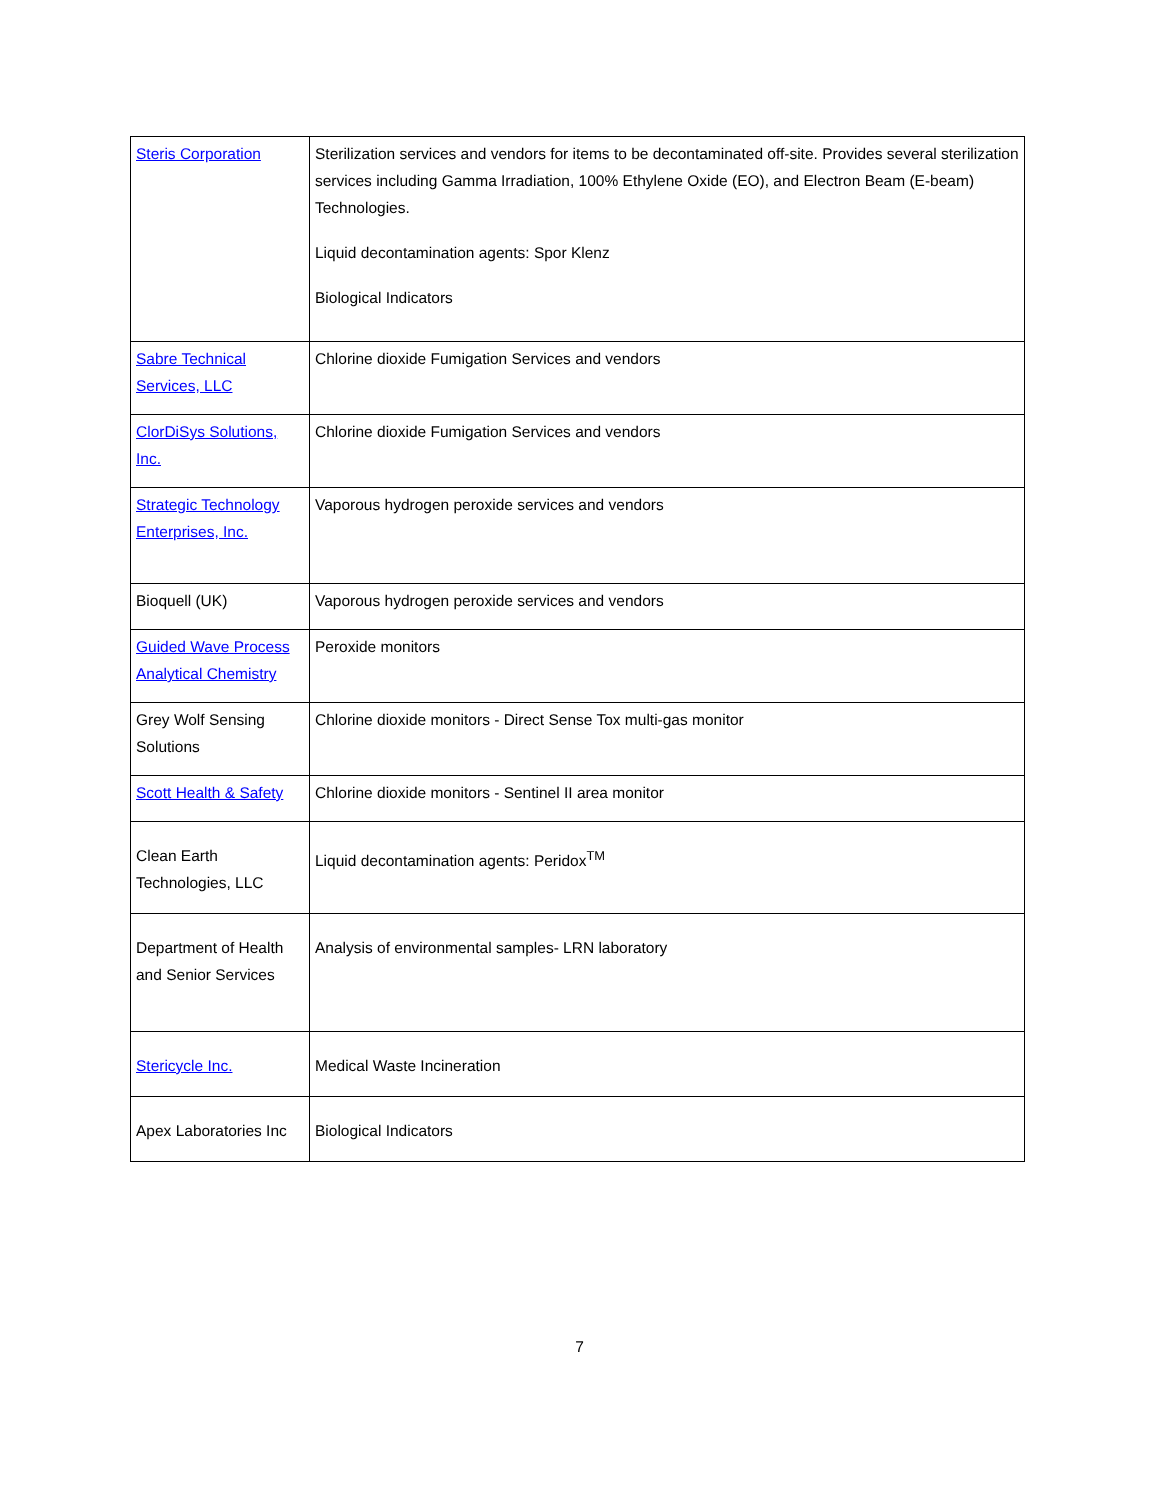| Steris Corporation | Sterilization services and vendors for items to be decontaminated off-site. Provides several sterilization services including Gamma Irradiation, 100% Ethylene Oxide (EO), and Electron Beam (E-beam) Technologies. Liquid decontamination agents: Spor Klenz Biological Indicators |
| Sabre Technical Services, LLC | Chlorine dioxide Fumigation Services and vendors |
| ClorDiSys Solutions, Inc. | Chlorine dioxide Fumigation Services and vendors |
| Strategic Technology Enterprises, Inc. | Vaporous hydrogen peroxide services and vendors |
| Bioquell (UK) | Vaporous hydrogen peroxide services and vendors |
| Guided Wave Process Analytical Chemistry | Peroxide monitors |
| Grey Wolf Sensing Solutions | Chlorine dioxide monitors - Direct Sense Tox multi-gas monitor |
| Scott Health & Safety | Chlorine dioxide monitors - Sentinel II area monitor |
| Clean Earth Technologies, LLC | Liquid decontamination agents: Peridox<sup>TM</sup> |
| Department of Health and Senior Services | Analysis of environmental samples- LRN laboratory |
| Stericycle Inc. | Medical Waste Incineration |
| Apex Laboratories Inc | Biological Indicators |
7